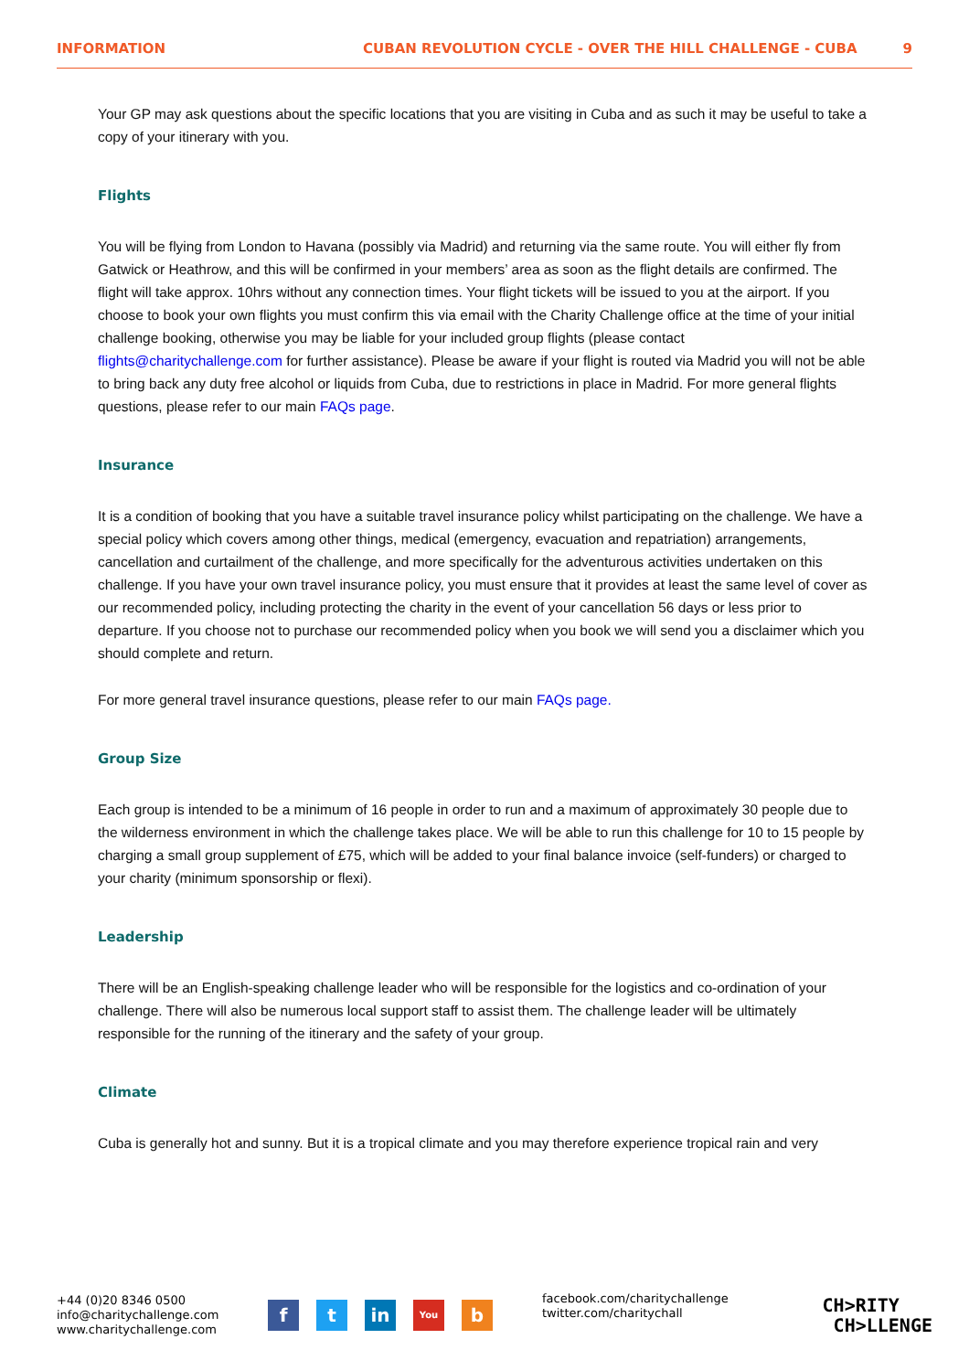INFORMATION CUBAN REVOLUTION CYCLE - OVER THE HILL CHALLENGE - CUBA 9
Your GP may ask questions about the specific locations that you are visiting in Cuba and as such it may be useful to take a copy of your itinerary with you.
Flights
You will be flying from London to Havana (possibly via Madrid) and returning via the same route. You will either fly from Gatwick or Heathrow, and this will be confirmed in your members’ area as soon as the flight details are confirmed. The flight will take approx. 10hrs without any connection times. Your flight tickets will be issued to you at the airport. If you choose to book your own flights you must confirm this via email with the Charity Challenge office at the time of your initial challenge booking, otherwise you may be liable for your included group flights (please contact flights@charitychallenge.com for further assistance). Please be aware if your flight is routed via Madrid you will not be able to bring back any duty free alcohol or liquids from Cuba, due to restrictions in place in Madrid. For more general flights questions, please refer to our main FAQs page.
Insurance
It is a condition of booking that you have a suitable travel insurance policy whilst participating on the challenge. We have a special policy which covers among other things, medical (emergency, evacuation and repatriation) arrangements, cancellation and curtailment of the challenge, and more specifically for the adventurous activities undertaken on this challenge. If you have your own travel insurance policy, you must ensure that it provides at least the same level of cover as our recommended policy, including protecting the charity in the event of your cancellation 56 days or less prior to departure. If you choose not to purchase our recommended policy when you book we will send you a disclaimer which you should complete and return.
For more general travel insurance questions, please refer to our main FAQs page.
Group Size
Each group is intended to be a minimum of 16 people in order to run and a maximum of approximately 30 people due to the wilderness environment in which the challenge takes place. We will be able to run this challenge for 10 to 15 people by charging a small group supplement of £75, which will be added to your final balance invoice (self-funders) or charged to your charity (minimum sponsorship or flexi).
Leadership
There will be an English-speaking challenge leader who will be responsible for the logistics and co-ordination of your challenge. There will also be numerous local support staff to assist them. The challenge leader will be ultimately responsible for the running of the itinerary and the safety of your group.
Climate
Cuba is generally hot and sunny. But it is a tropical climate and you may therefore experience tropical rain and very
+44 (0)20 8346 0500
info@charitychallenge.com
www.charitychallenge.com
ft in You b
facebook.com/charitychallenge
twitter.com/charitychall
CH>RITY
CH>LLENGE